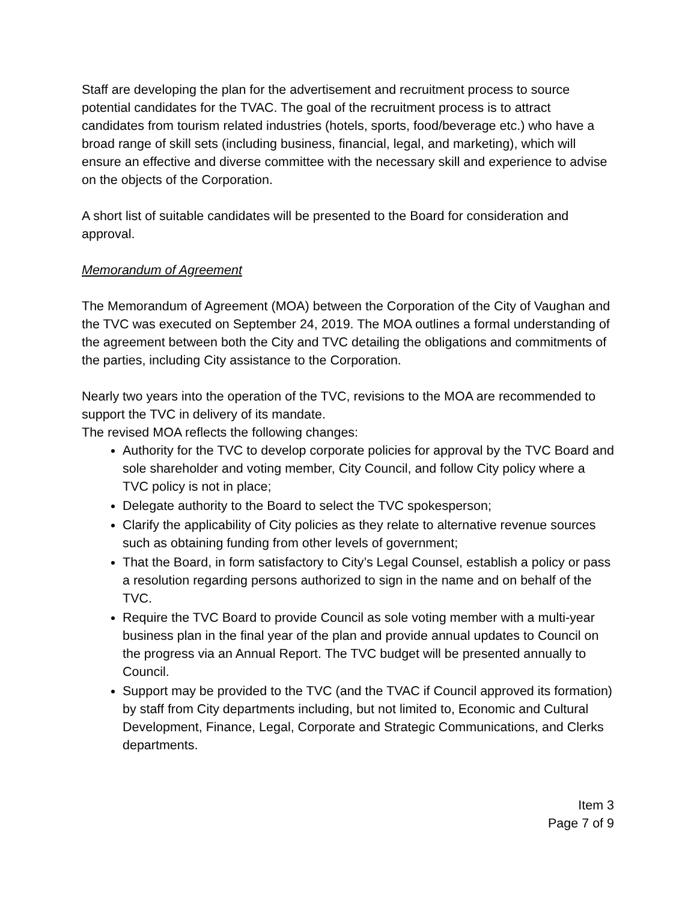Staff are developing the plan for the advertisement and recruitment process to source potential candidates for the TVAC. The goal of the recruitment process is to attract candidates from tourism related industries (hotels, sports, food/beverage etc.) who have a broad range of skill sets (including business, financial, legal, and marketing), which will ensure an effective and diverse committee with the necessary skill and experience to advise on the objects of the Corporation.
A short list of suitable candidates will be presented to the Board for consideration and approval.
Memorandum of Agreement
The Memorandum of Agreement (MOA) between the Corporation of the City of Vaughan and the TVC was executed on September 24, 2019. The MOA outlines a formal understanding of the agreement between both the City and TVC detailing the obligations and commitments of the parties, including City assistance to the Corporation.
Nearly two years into the operation of the TVC, revisions to the MOA are recommended to support the TVC in delivery of its mandate.
The revised MOA reflects the following changes:
Authority for the TVC to develop corporate policies for approval by the TVC Board and sole shareholder and voting member, City Council, and follow City policy where a TVC policy is not in place;
Delegate authority to the Board to select the TVC spokesperson;
Clarify the applicability of City policies as they relate to alternative revenue sources such as obtaining funding from other levels of government;
That the Board, in form satisfactory to City’s Legal Counsel, establish a policy or pass a resolution regarding persons authorized to sign in the name and on behalf of the TVC.
Require the TVC Board to provide Council as sole voting member with a multi-year business plan in the final year of the plan and provide annual updates to Council on the progress via an Annual Report. The TVC budget will be presented annually to Council.
Support may be provided to the TVC (and the TVAC if Council approved its formation) by staff from City departments including, but not limited to, Economic and Cultural Development, Finance, Legal, Corporate and Strategic Communications, and Clerks departments.
Item 3
Page 7 of 9